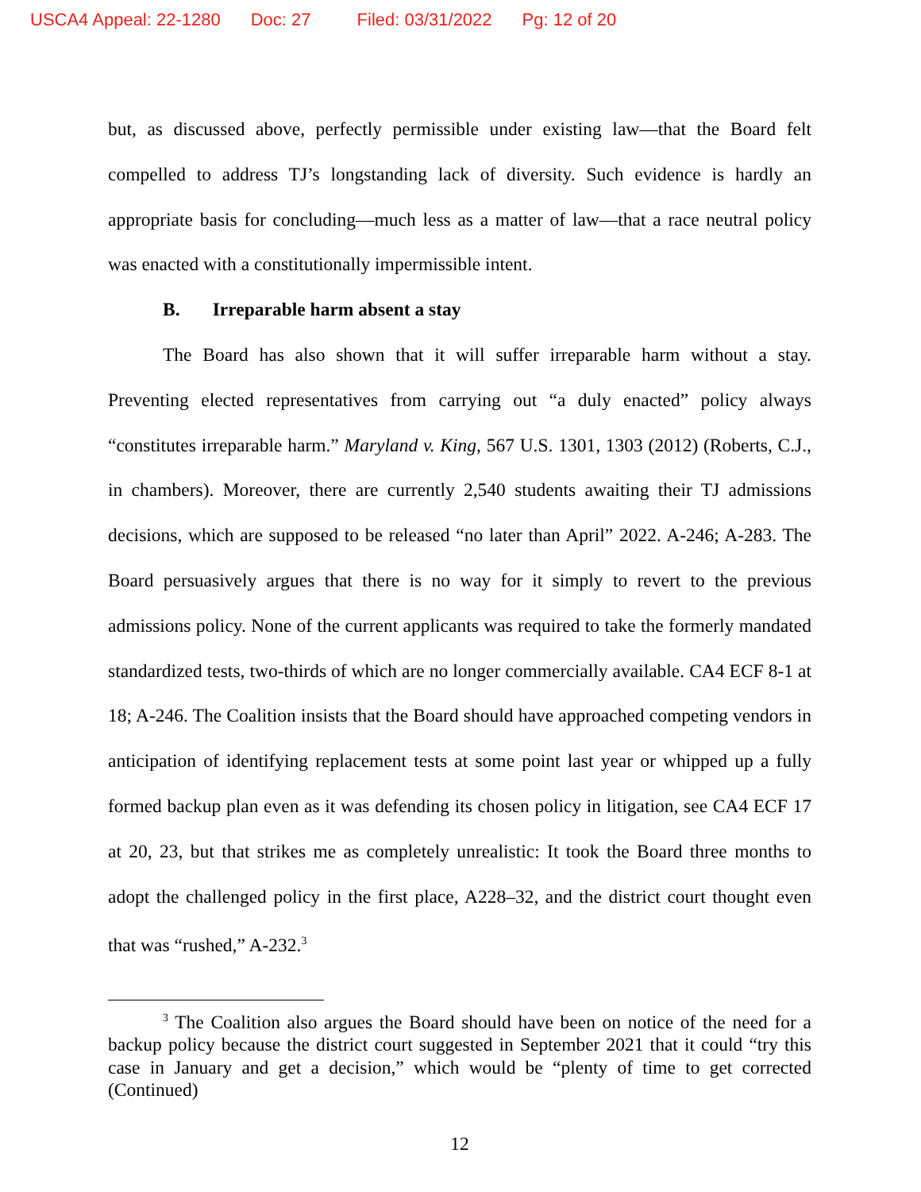USCA4 Appeal: 22-1280 Doc: 27 Filed: 03/31/2022 Pg: 12 of 20
but, as discussed above, perfectly permissible under existing law—that the Board felt compelled to address TJ’s longstanding lack of diversity. Such evidence is hardly an appropriate basis for concluding—much less as a matter of law—that a race neutral policy was enacted with a constitutionally impermissible intent.
B. Irreparable harm absent a stay
The Board has also shown that it will suffer irreparable harm without a stay. Preventing elected representatives from carrying out “a duly enacted” policy always “constitutes irreparable harm.” Maryland v. King, 567 U.S. 1301, 1303 (2012) (Roberts, C.J., in chambers). Moreover, there are currently 2,540 students awaiting their TJ admissions decisions, which are supposed to be released “no later than April” 2022. A-246; A-283. The Board persuasively argues that there is no way for it simply to revert to the previous admissions policy. None of the current applicants was required to take the formerly mandated standardized tests, two-thirds of which are no longer commercially available. CA4 ECF 8-1 at 18; A-246. The Coalition insists that the Board should have approached competing vendors in anticipation of identifying replacement tests at some point last year or whipped up a fully formed backup plan even as it was defending its chosen policy in litigation, see CA4 ECF 17 at 20, 23, but that strikes me as completely unrealistic: It took the Board three months to adopt the challenged policy in the first place, A228–32, and the district court thought even that was “rushed,” A-232.<sup>3</sup>
<sup>3</sup> The Coalition also argues the Board should have been on notice of the need for a backup policy because the district court suggested in September 2021 that it could “try this case in January and get a decision,” which would be “plenty of time to get corrected (Continued)
12